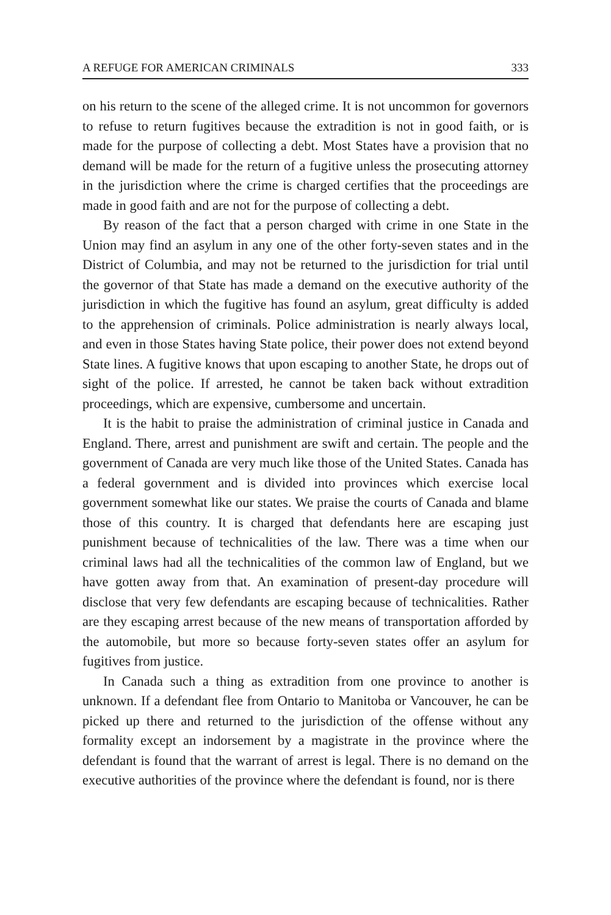A REFUGE FOR AMERICAN CRIMINALS 333
on his return to the scene of the alleged crime. It is not uncommon for governors to refuse to return fugitives because the extradition is not in good faith, or is made for the purpose of collecting a debt. Most States have a provision that no demand will be made for the return of a fugitive unless the prosecuting attorney in the jurisdiction where the crime is charged certifies that the proceedings are made in good faith and are not for the purpose of collecting a debt.
By reason of the fact that a person charged with crime in one State in the Union may find an asylum in any one of the other forty-seven states and in the District of Columbia, and may not be returned to the jurisdiction for trial until the governor of that State has made a demand on the executive authority of the jurisdiction in which the fugitive has found an asylum, great difficulty is added to the apprehension of criminals. Police administration is nearly always local, and even in those States having State police, their power does not extend beyond State lines. A fugitive knows that upon escaping to another State, he drops out of sight of the police. If arrested, he cannot be taken back without extradition proceedings, which are expensive, cumbersome and uncertain.
It is the habit to praise the administration of criminal justice in Canada and England. There, arrest and punishment are swift and certain. The people and the government of Canada are very much like those of the United States. Canada has a federal government and is divided into provinces which exercise local government somewhat like our states. We praise the courts of Canada and blame those of this country. It is charged that defendants here are escaping just punishment because of technicalities of the law. There was a time when our criminal laws had all the technicalities of the common law of England, but we have gotten away from that. An examination of present-day procedure will disclose that very few defendants are escaping because of technicalities. Rather are they escaping arrest because of the new means of transportation afforded by the automobile, but more so because forty-seven states offer an asylum for fugitives from justice.
In Canada such a thing as extradition from one province to another is unknown. If a defendant flee from Ontario to Manitoba or Vancouver, he can be picked up there and returned to the jurisdiction of the offense without any formality except an indorsement by a magistrate in the province where the defendant is found that the warrant of arrest is legal. There is no demand on the executive authorities of the province where the defendant is found, nor is there